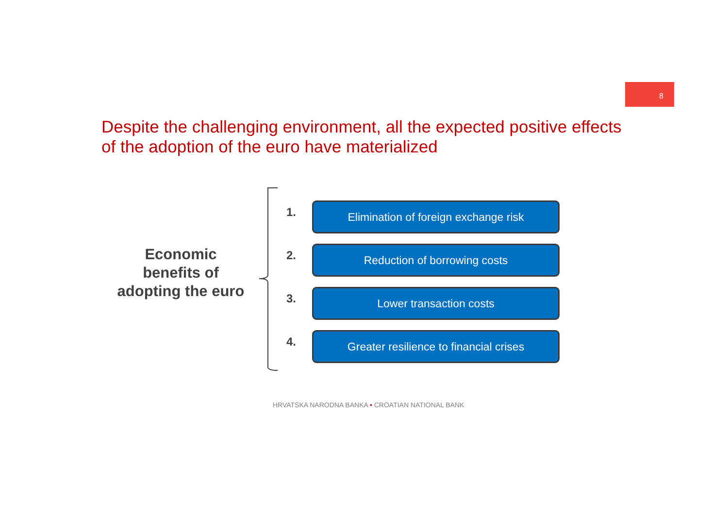8
Despite the challenging environment, all the expected positive effects of the adoption of the euro have materialized
Economic
benefits of
adopting the euro
1.
Elimination of foreign exchange risk
2.
Reduction of borrowing costs
3.
Lower transaction costs
4.
Greater resilience to financial crises
HRVATSKA NARODNA BANKA • CROATIAN NATIONAL BANK